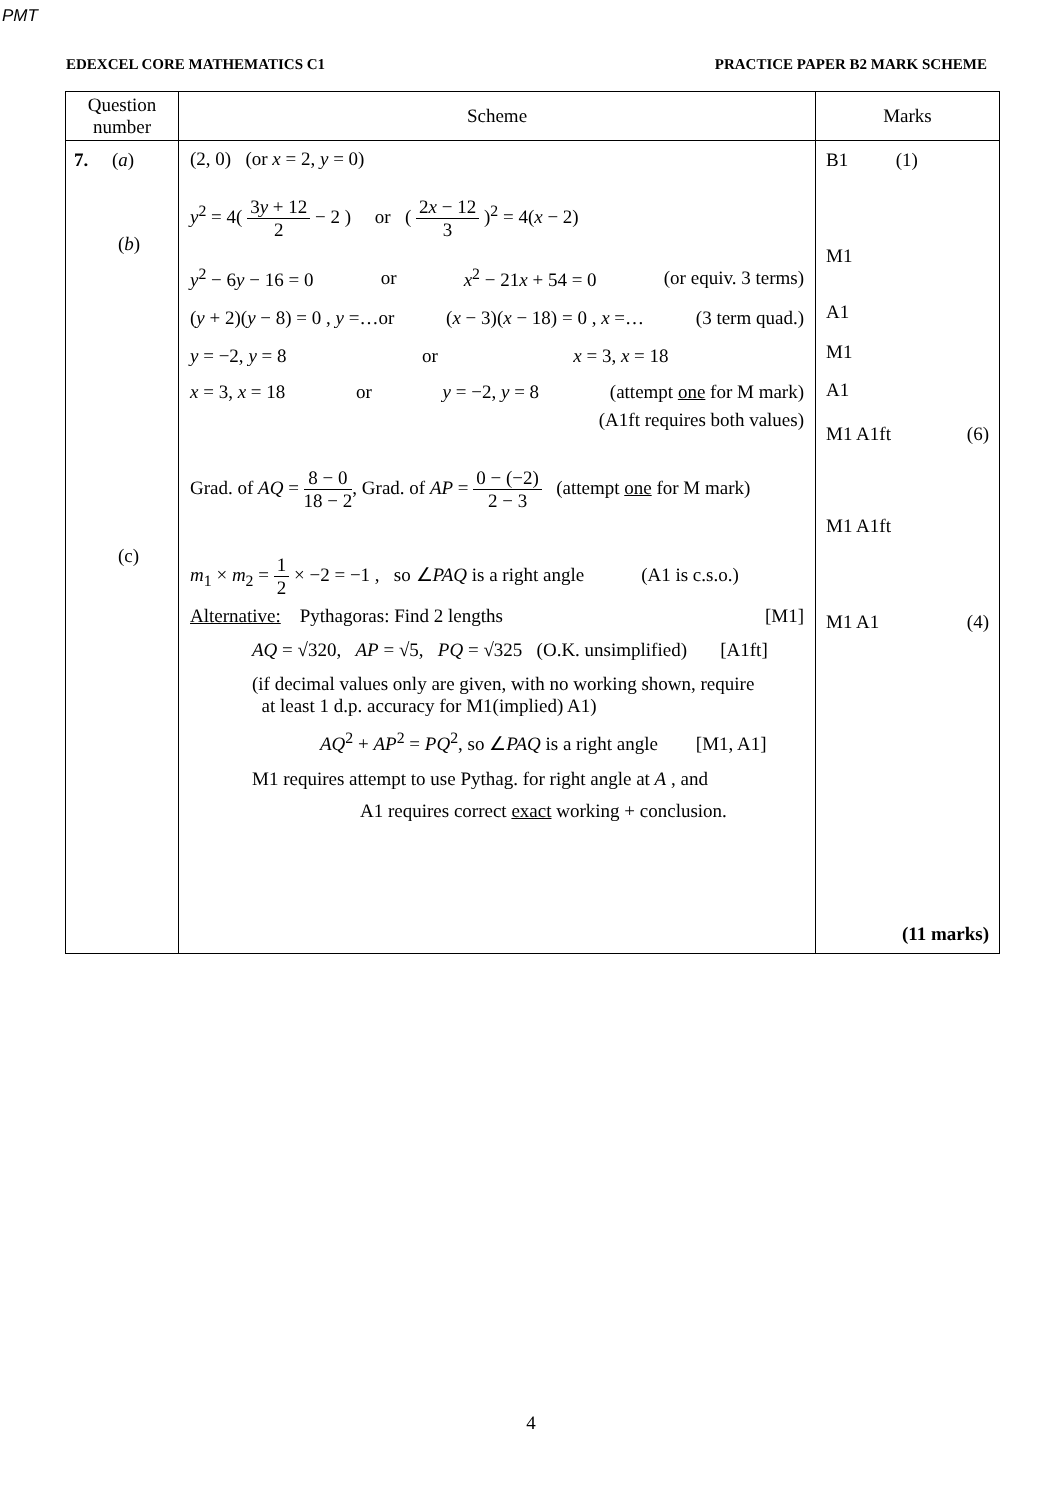PMT
EDEXCEL CORE MATHEMATICS C1 PRACTICE PAPER B2 MARK SCHEME
| Question number | Scheme | Marks |
| --- | --- | --- |
| 7. ( a ) ( b ) (c) | (2, 0) (or x = 2, y = 0) y<sup>2</sup> = 4( 3 y + 12 2 − 2 ) or ( 2 x − 12 3 )<sup>2</sup> = 4( x − 2) y<sup>2</sup> − 6 y − 16 = 0 or x<sup>2</sup> − 21 x + 54 = 0 (or equiv. 3 terms) ( y + 2)( y − 8) = 0 , y =…or ( x − 3)( x − 18) = 0 , x =… (3 term quad.) y = −2, y = 8 or x = 3, x = 18 x = 3, x = 18 or y = −2, y = 8 (attempt one for M mark) (A1ft requires both values) Grad. of AQ = 8 − 0 18 − 2 , Grad. of AP = 0 − (−2) 2 − 3 (attempt one for M mark) m<sub>1</sub> × m<sub>2</sub> = 1 2 × −2 = −1 , so ∠ PAQ is a right angle (A1 is c.s.o.) Alternative: Pythagoras: Find 2 lengths [M1] AQ = √320, AP = √5, PQ = √325 (O.K. unsimplified) [A1ft] (if decimal values only are given, with no working shown, require at least 1 d.p. accuracy for M1(implied) A1) AQ<sup>2</sup> + AP<sup>2</sup> = PQ<sup>2</sup>, so ∠ PAQ is a right angle [M1, A1] M1 requires attempt to use Pythag. for right angle at A , and A1 requires correct exact working + conclusion. | B1 (1) M1 A1 M1 A1 M1 A1ft (6) M1 A1ft M1 A1 (4) (11 marks) |
4